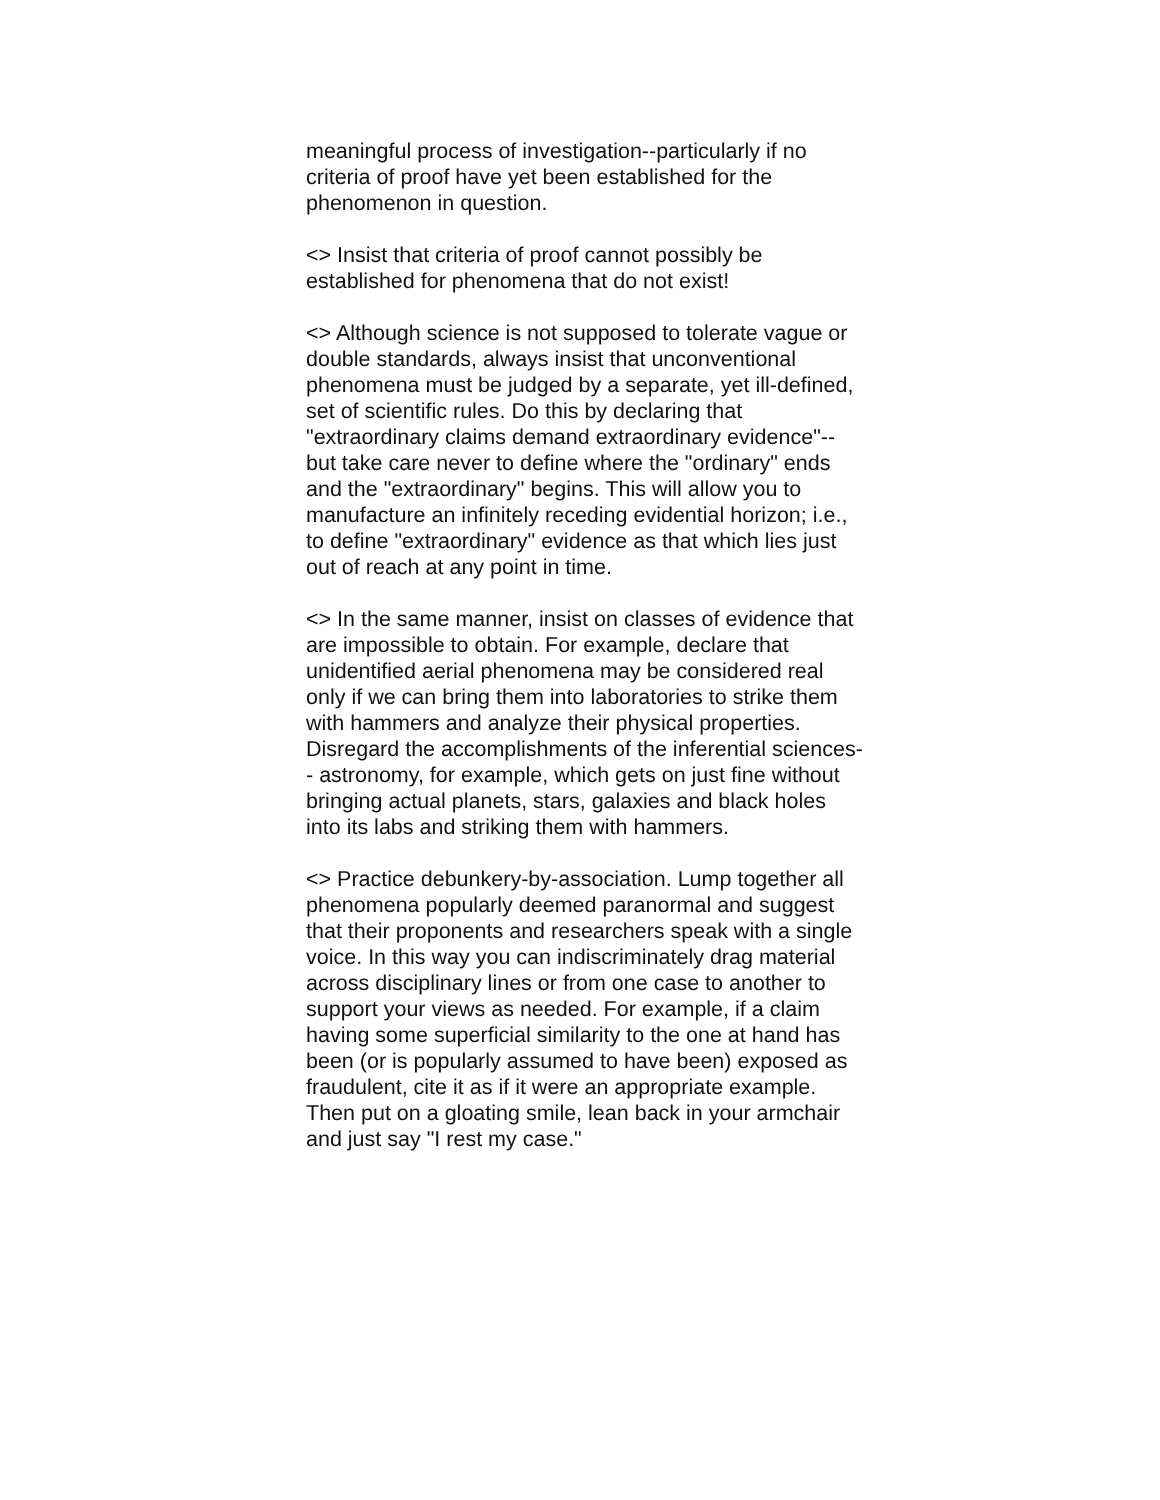meaningful process of investigation--particularly if no criteria of proof have yet been established for the phenomenon in question.
<> Insist that criteria of proof cannot possibly be established for phenomena that do not exist!
<> Although science is not supposed to tolerate vague or double standards, always insist that unconventional phenomena must be judged by a separate, yet ill-defined, set of scientific rules. Do this by declaring that "extraordinary claims demand extraordinary evidence"-- but take care never to define where the "ordinary" ends and the "extraordinary" begins. This will allow you to manufacture an infinitely receding evidential horizon; i.e., to define "extraordinary" evidence as that which lies just out of reach at any point in time.
<> In the same manner, insist on classes of evidence that are impossible to obtain. For example, declare that unidentified aerial phenomena may be considered real only if we can bring them into laboratories to strike them with hammers and analyze their physical properties. Disregard the accomplishments of the inferential sciences-- astronomy, for example, which gets on just fine without bringing actual planets, stars, galaxies and black holes into its labs and striking them with hammers.
<> Practice debunkery-by-association. Lump together all phenomena popularly deemed paranormal and suggest that their proponents and researchers speak with a single voice. In this way you can indiscriminately drag material across disciplinary lines or from one case to another to support your views as needed. For example, if a claim having some superficial similarity to the one at hand has been (or is popularly assumed to have been) exposed as fraudulent, cite it as if it were an appropriate example. Then put on a gloating smile, lean back in your armchair and just say "I rest my case."